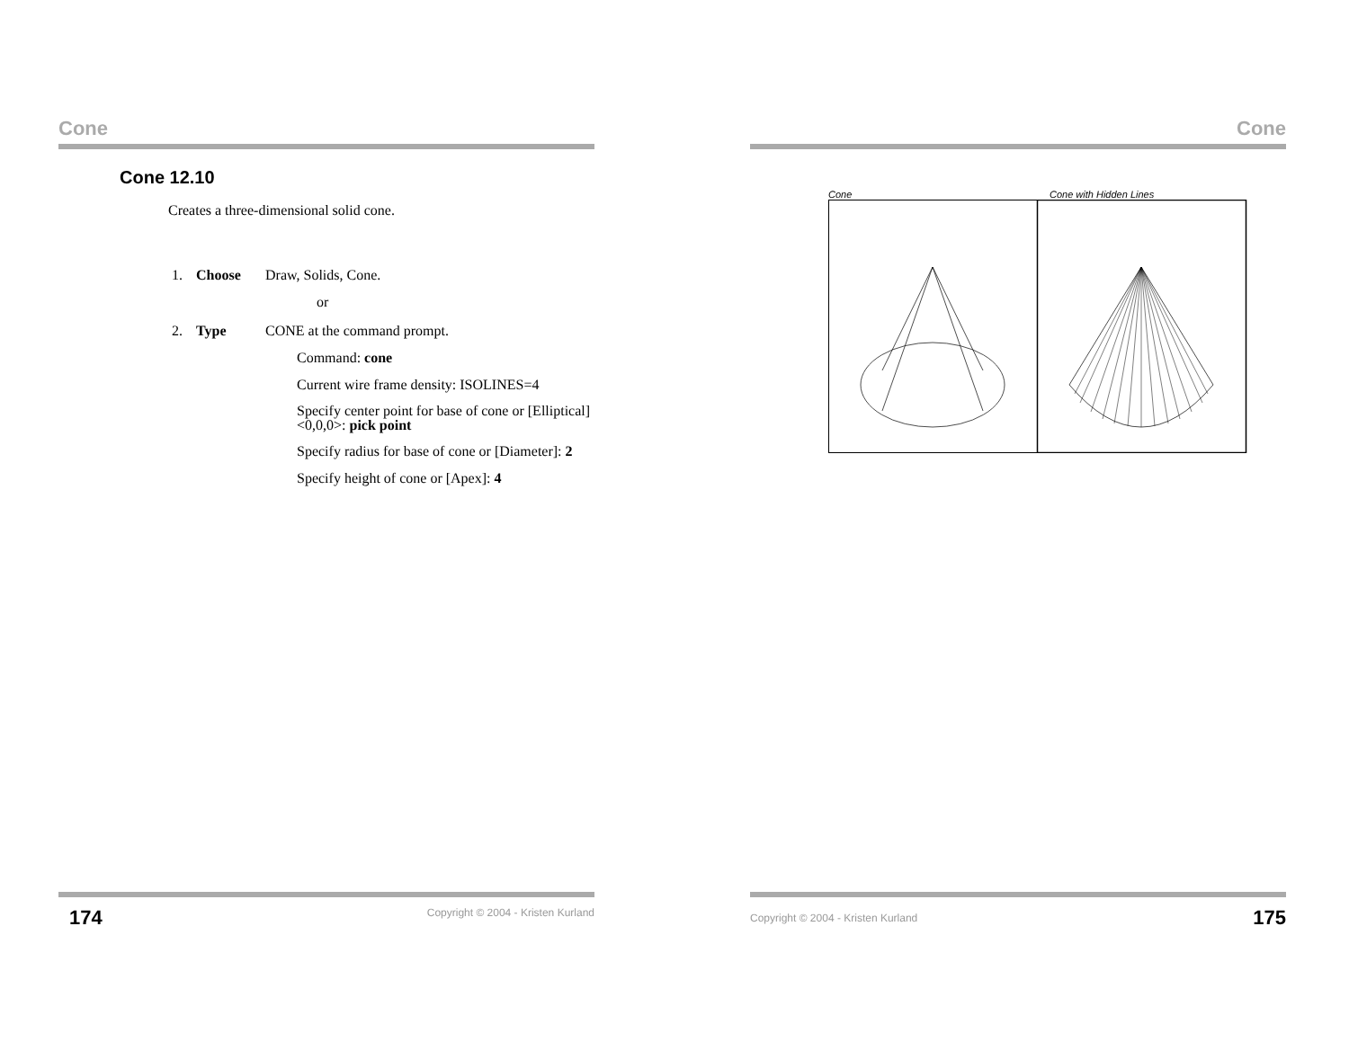Cone
Cone 12.10
Creates a three-dimensional solid cone.
1. Choose Draw, Solids, Cone.
or
2. Type CONE at the command prompt.
Command: cone
Current wire frame density: ISOLINES=4
Specify center point for base of cone or [Elliptical]
<0,0,0>: pick point
Specify radius for base of cone or [Diameter]: 2
Specify height of cone or [Apex]: 4
174 Copyright © 2004 - Kristen Kurland
Cone
Cone Cone with Hidden Lines
Copyright © 2004 - Kristen Kurland 175